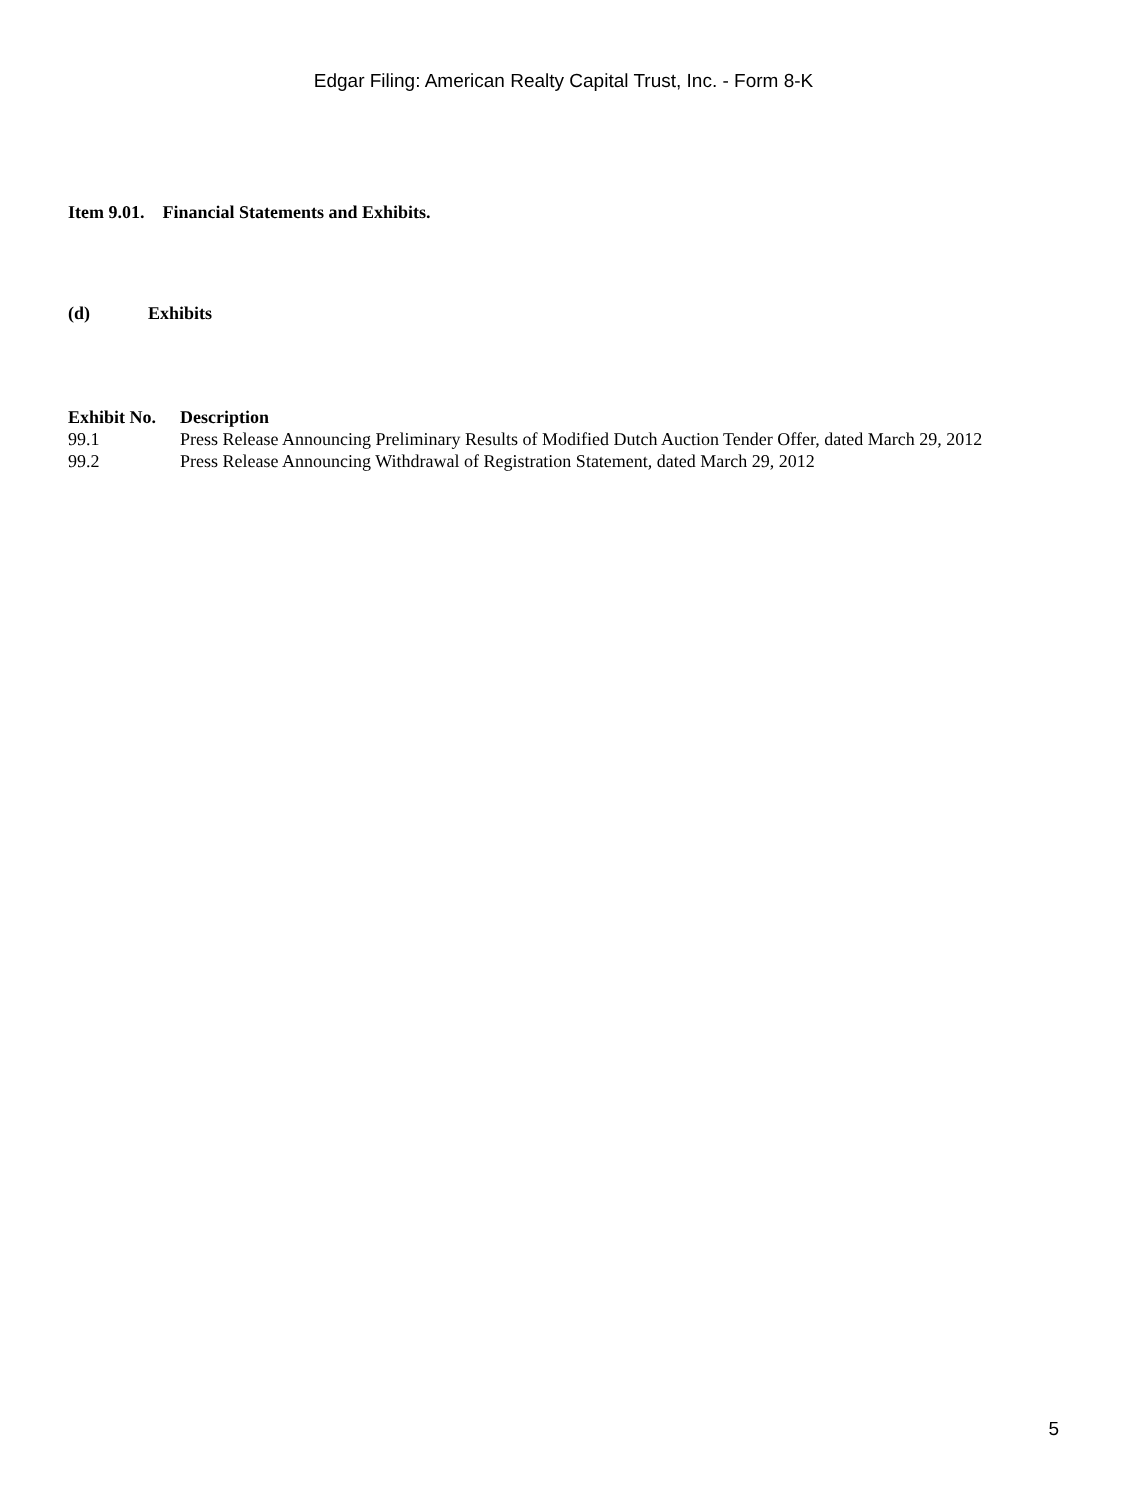Edgar Filing: American Realty Capital Trust, Inc. - Form 8-K
Item 9.01. Financial Statements and Exhibits.
(d) Exhibits
| Exhibit No. | Description |
| --- | --- |
| 99.1 | Press Release Announcing Preliminary Results of Modified Dutch Auction Tender Offer, dated March 29, 2012 |
| 99.2 | Press Release Announcing Withdrawal of Registration Statement, dated March 29, 2012 |
5